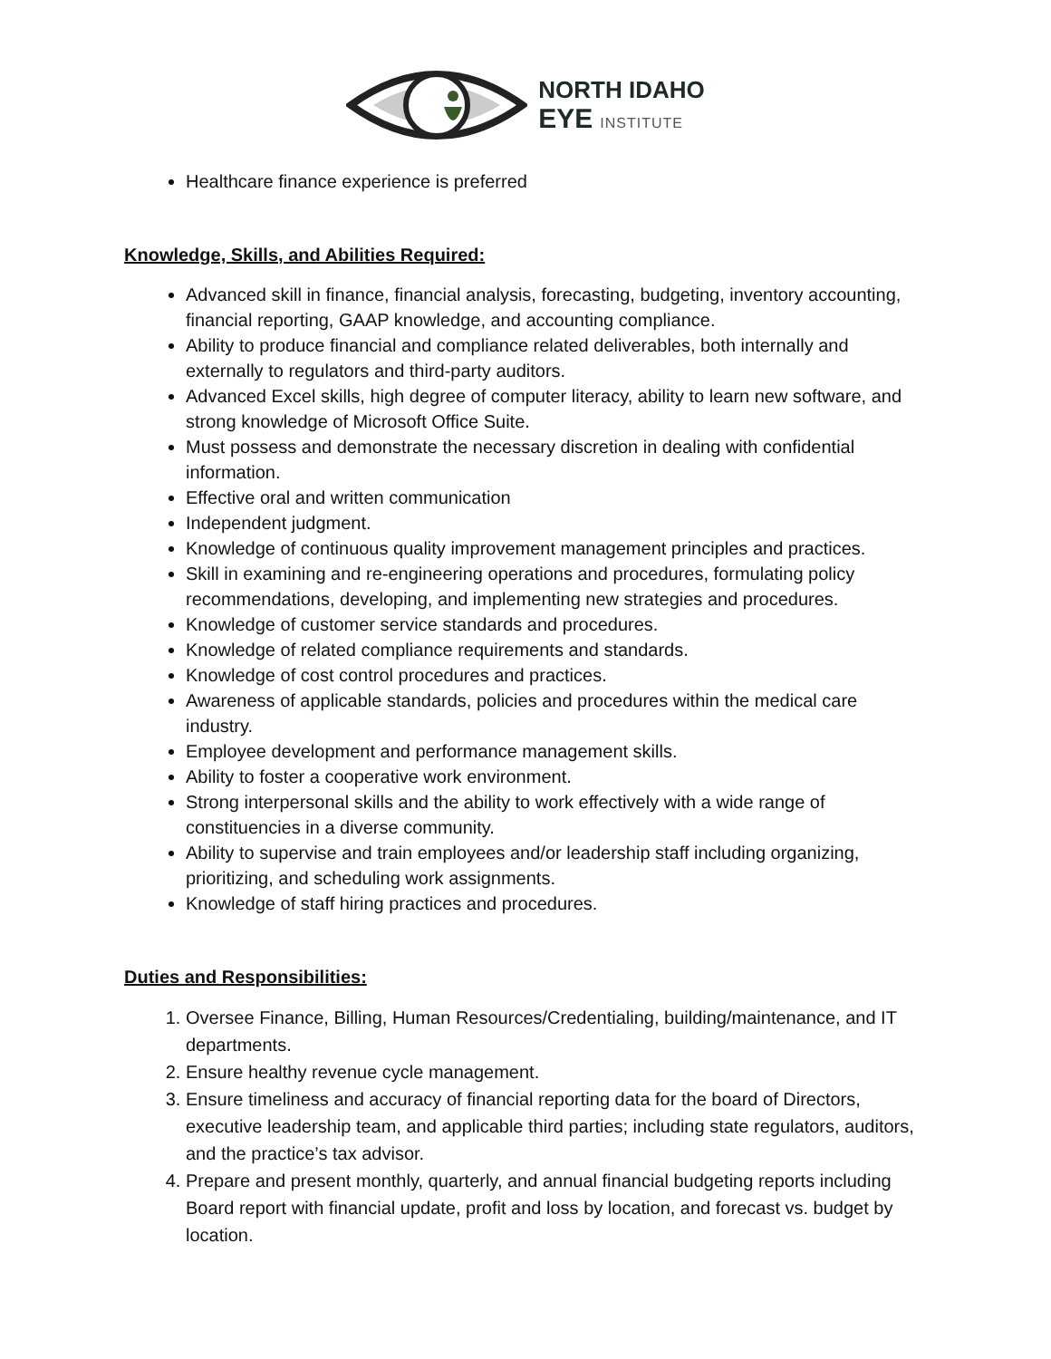NORTH IDAHO
EYE INSTITUTE
Healthcare finance experience is preferred
Knowledge, Skills, and Abilities Required:
Advanced skill in finance, financial analysis, forecasting, budgeting, inventory accounting, financial reporting, GAAP knowledge, and accounting compliance.
Ability to produce financial and compliance related deliverables, both internally and externally to regulators and third-party auditors.
Advanced Excel skills, high degree of computer literacy, ability to learn new software, and strong knowledge of Microsoft Office Suite.
Must possess and demonstrate the necessary discretion in dealing with confidential information.
Effective oral and written communication
Independent judgment.
Knowledge of continuous quality improvement management principles and practices.
Skill in examining and re-engineering operations and procedures, formulating policy recommendations, developing, and implementing new strategies and procedures.
Knowledge of customer service standards and procedures.
Knowledge of related compliance requirements and standards.
Knowledge of cost control procedures and practices.
Awareness of applicable standards, policies and procedures within the medical care industry.
Employee development and performance management skills.
Ability to foster a cooperative work environment.
Strong interpersonal skills and the ability to work effectively with a wide range of constituencies in a diverse community.
Ability to supervise and train employees and/or leadership staff including organizing, prioritizing, and scheduling work assignments.
Knowledge of staff hiring practices and procedures.
Duties and Responsibilities:
1. Oversee Finance, Billing, Human Resources/Credentialing, building/maintenance, and IT departments.
2. Ensure healthy revenue cycle management.
3. Ensure timeliness and accuracy of financial reporting data for the board of Directors, executive leadership team, and applicable third parties; including state regulators, auditors, and the practice’s tax advisor.
4. Prepare and present monthly, quarterly, and annual financial budgeting reports including Board report with financial update, profit and loss by location, and forecast vs. budget by location.